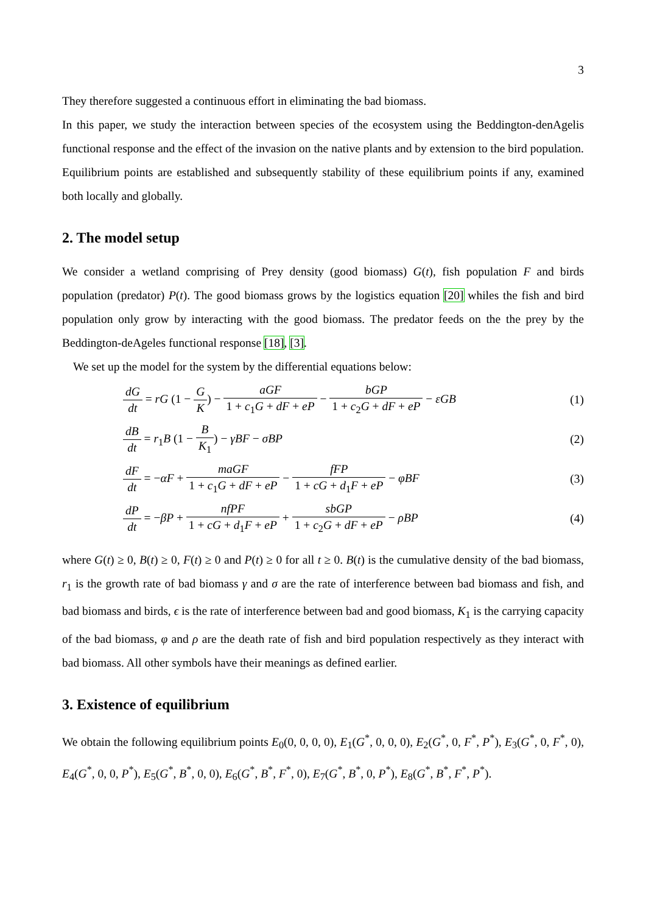3
They therefore suggested a continuous effort in eliminating the bad biomass.
In this paper, we study the interaction between species of the ecosystem using the Beddington-denAgelis functional response and the effect of the invasion on the native plants and by extension to the bird population. Equilibrium points are established and subsequently stability of these equilibrium points if any, examined both locally and globally.
2. The model setup
We consider a wetland comprising of Prey density (good biomass) G(t), fish population F and birds population (predator) P(t). The good biomass grows by the logistics equation [20] whiles the fish and bird population only grow by interacting with the good biomass. The predator feeds on the the prey by the Beddington-deAgeles functional response [18], [3].
We set up the model for the system by the differential equations below:
dG dt = rG (1 − G K) − aGF 1 + c<sub>1</sub>G + dF + eP − bGP 1 + c<sub>2</sub>G + dF + eP − εGB
(1)
dB dt = r<sub>1</sub>B (1 − B K<sub>1</sub>) − γBF − σBP
(2)
dF dt = −αF + maGF 1 + c<sub>1</sub>G + dF + eP − fFP 1 + cG + d<sub>1</sub>F + eP − φBF
(3)
dP dt = −βP + nfPF 1 + cG + d<sub>1</sub>F + eP + sbGP 1 + c<sub>2</sub>G + dF + eP − ρBP
(4)
where G(t) ≥ 0, B(t) ≥ 0, F(t) ≥ 0 and P(t) ≥ 0 for all t ≥ 0. B(t) is the cumulative density of the bad biomass, r<sub>1</sub> is the growth rate of bad biomass γ and σ are the rate of interference between bad biomass and fish, and bad biomass and birds, ϵ is the rate of interference between bad and good biomass, K<sub>1</sub> is the carrying capacity of the bad biomass, φ and ρ are the death rate of fish and bird population respectively as they interact with bad biomass. All other symbols have their meanings as defined earlier.
3. Existence of equilibrium
We obtain the following equilibrium points E<sub>0</sub>(0, 0, 0, 0), E<sub>1</sub>(G<sup>*</sup>, 0, 0, 0), E<sub>2</sub>(G<sup>*</sup>, 0, F<sup>*</sup>, P<sup>*</sup>), E<sub>3</sub>(G<sup>*</sup>, 0, F<sup>*</sup>, 0), E<sub>4</sub>(G<sup>*</sup>, 0, 0, P<sup>*</sup>), E<sub>5</sub>(G<sup>*</sup>, B<sup>*</sup>, 0, 0), E<sub>6</sub>(G<sup>*</sup>, B<sup>*</sup>, F<sup>*</sup>, 0), E<sub>7</sub>(G<sup>*</sup>, B<sup>*</sup>, 0, P<sup>*</sup>), E<sub>8</sub>(G<sup>*</sup>, B<sup>*</sup>, F<sup>*</sup>, P<sup>*</sup>).